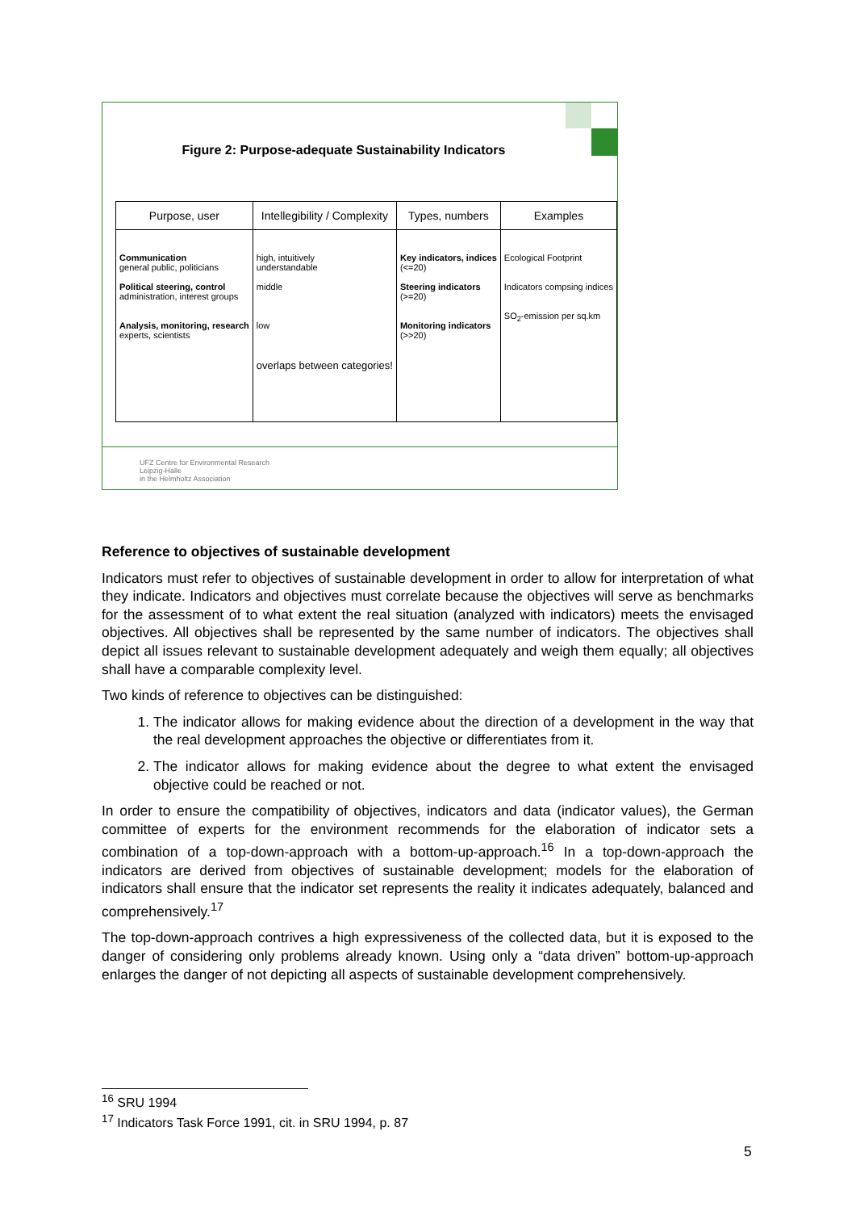Figure 2: Purpose-adequate Sustainability Indicators
| Purpose, user | Intellegibility / Complexity | Types, numbers | Examples |
| --- | --- | --- | --- |
| Communication general public, politicians Political steering, control administration, interest groups Analysis, monitoring, research experts, scientists | high, intuitively understandable middle low overlaps between categories! | Key indicators, indices (<=20) Steering indicators (>=20) Monitoring indicators (>>20) | Ecological Footprint Indicators compsing indices SO<sub>2</sub>-emission per sq.km |
UFZ Centre for Environmental Research
Leipzig-Halle
in the Helmholtz Association
Reference to objectives of sustainable development
Indicators must refer to objectives of sustainable development in order to allow for interpretation of what they indicate. Indicators and objectives must correlate because the objectives will serve as benchmarks for the assessment of to what extent the real situation (analyzed with indicators) meets the envisaged objectives. All objectives shall be represented by the same number of indicators. The objectives shall depict all issues relevant to sustainable development adequately and weigh them equally; all objectives shall have a comparable complexity level.
Two kinds of reference to objectives can be distinguished:
1. The indicator allows for making evidence about the direction of a development in the way that the real development approaches the objective or differentiates from it.
2. The indicator allows for making evidence about the degree to what extent the envisaged objective could be reached or not.
In order to ensure the compatibility of objectives, indicators and data (indicator values), the German committee of experts for the environment recommends for the elaboration of indicator sets a combination of a top-down-approach with a bottom-up-approach.<sup>16</sup> In a top-down-approach the indicators are derived from objectives of sustainable development; models for the elaboration of indicators shall ensure that the indicator set represents the reality it indicates adequately, balanced and comprehensively.<sup>17</sup>
The top-down-approach contrives a high expressiveness of the collected data, but it is exposed to the danger of considering only problems already known. Using only a “data driven” bottom-up-approach enlarges the danger of not depicting all aspects of sustainable development comprehensively.
<sup>16</sup> SRU 1994
<sup>17</sup> Indicators Task Force 1991, cit. in SRU 1994, p. 87
5